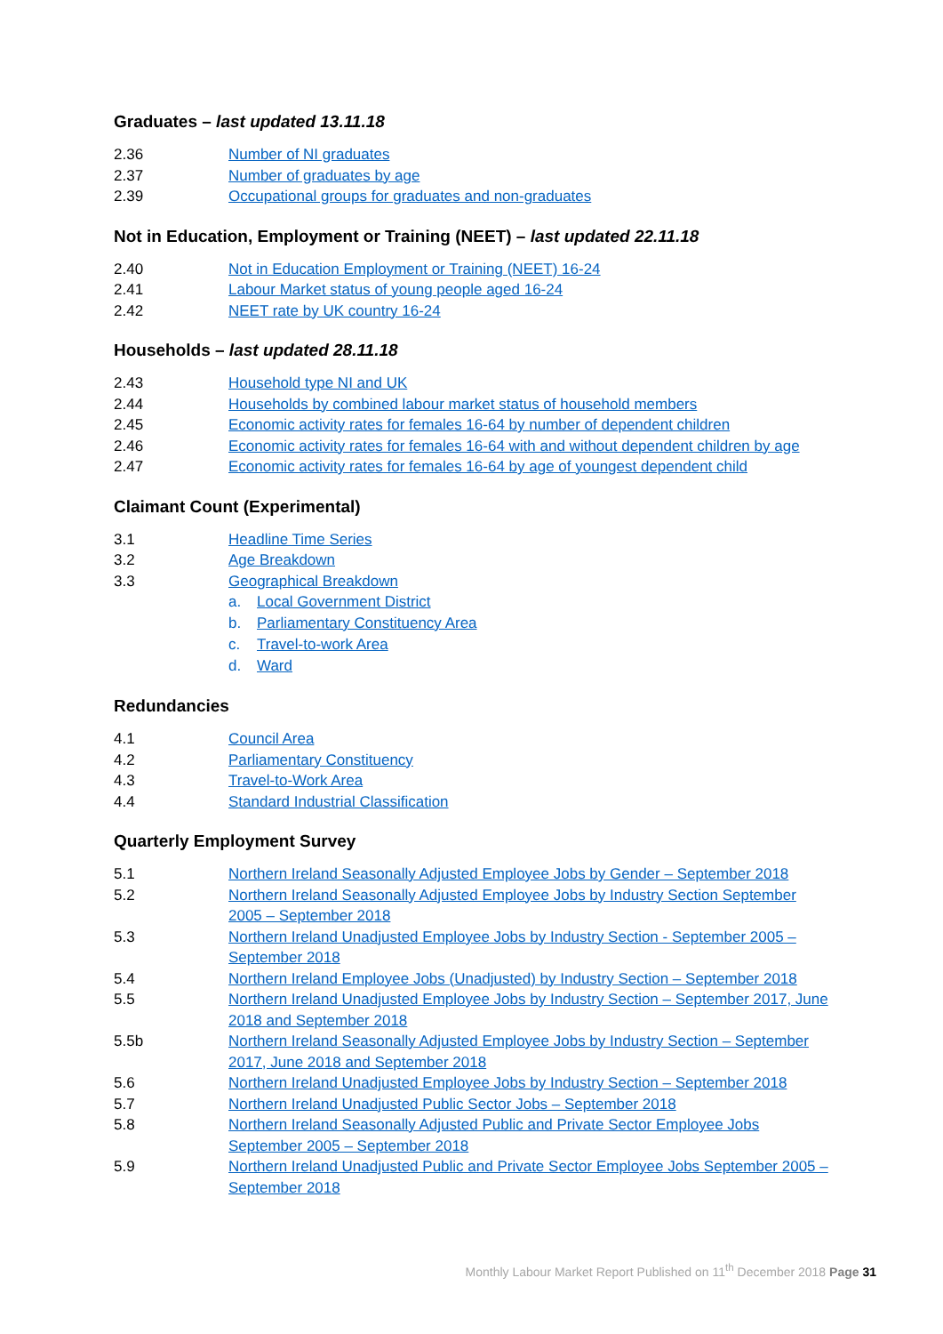Graduates – last updated 13.11.18
2.36 Number of NI graduates
2.37 Number of graduates by age
2.39 Occupational groups for graduates and non-graduates
Not in Education, Employment or Training (NEET) – last updated 22.11.18
2.40 Not in Education Employment or Training (NEET) 16-24
2.41 Labour Market status of young people aged 16-24
2.42 NEET rate by UK country 16-24
Households – last updated 28.11.18
2.43 Household type NI and UK
2.44 Households by combined labour market status of household members
2.45 Economic activity rates for females 16-64 by number of dependent children
2.46 Economic activity rates for females 16-64 with and without dependent children by age
2.47 Economic activity rates for females 16-64 by age of youngest dependent child
Claimant Count (Experimental)
3.1 Headline Time Series
3.2 Age Breakdown
3.3 Geographical Breakdown
a. Local Government District
b. Parliamentary Constituency Area
c. Travel-to-work Area
d. Ward
Redundancies
4.1 Council Area
4.2 Parliamentary Constituency
4.3 Travel-to-Work Area
4.4 Standard Industrial Classification
Quarterly Employment Survey
5.1 Northern Ireland Seasonally Adjusted Employee Jobs by Gender – September 2018
5.2 Northern Ireland Seasonally Adjusted Employee Jobs by Industry Section September 2005 – September 2018
5.3 Northern Ireland Unadjusted Employee Jobs by Industry Section - September 2005 – September 2018
5.4 Northern Ireland Employee Jobs (Unadjusted) by Industry Section – September 2018
5.5 Northern Ireland Unadjusted Employee Jobs by Industry Section – September 2017, June 2018 and September 2018
5.5b Northern Ireland Seasonally Adjusted Employee Jobs by Industry Section – September 2017, June 2018 and September 2018
5.6 Northern Ireland Unadjusted Employee Jobs by Industry Section – September 2018
5.7 Northern Ireland Unadjusted Public Sector Jobs – September 2018
5.8 Northern Ireland Seasonally Adjusted Public and Private Sector Employee Jobs September 2005 – September 2018
5.9 Northern Ireland Unadjusted Public and Private Sector Employee Jobs September 2005 –September 2018
Monthly Labour Market Report Published on 11<sup>th</sup> December 2018 Page 31